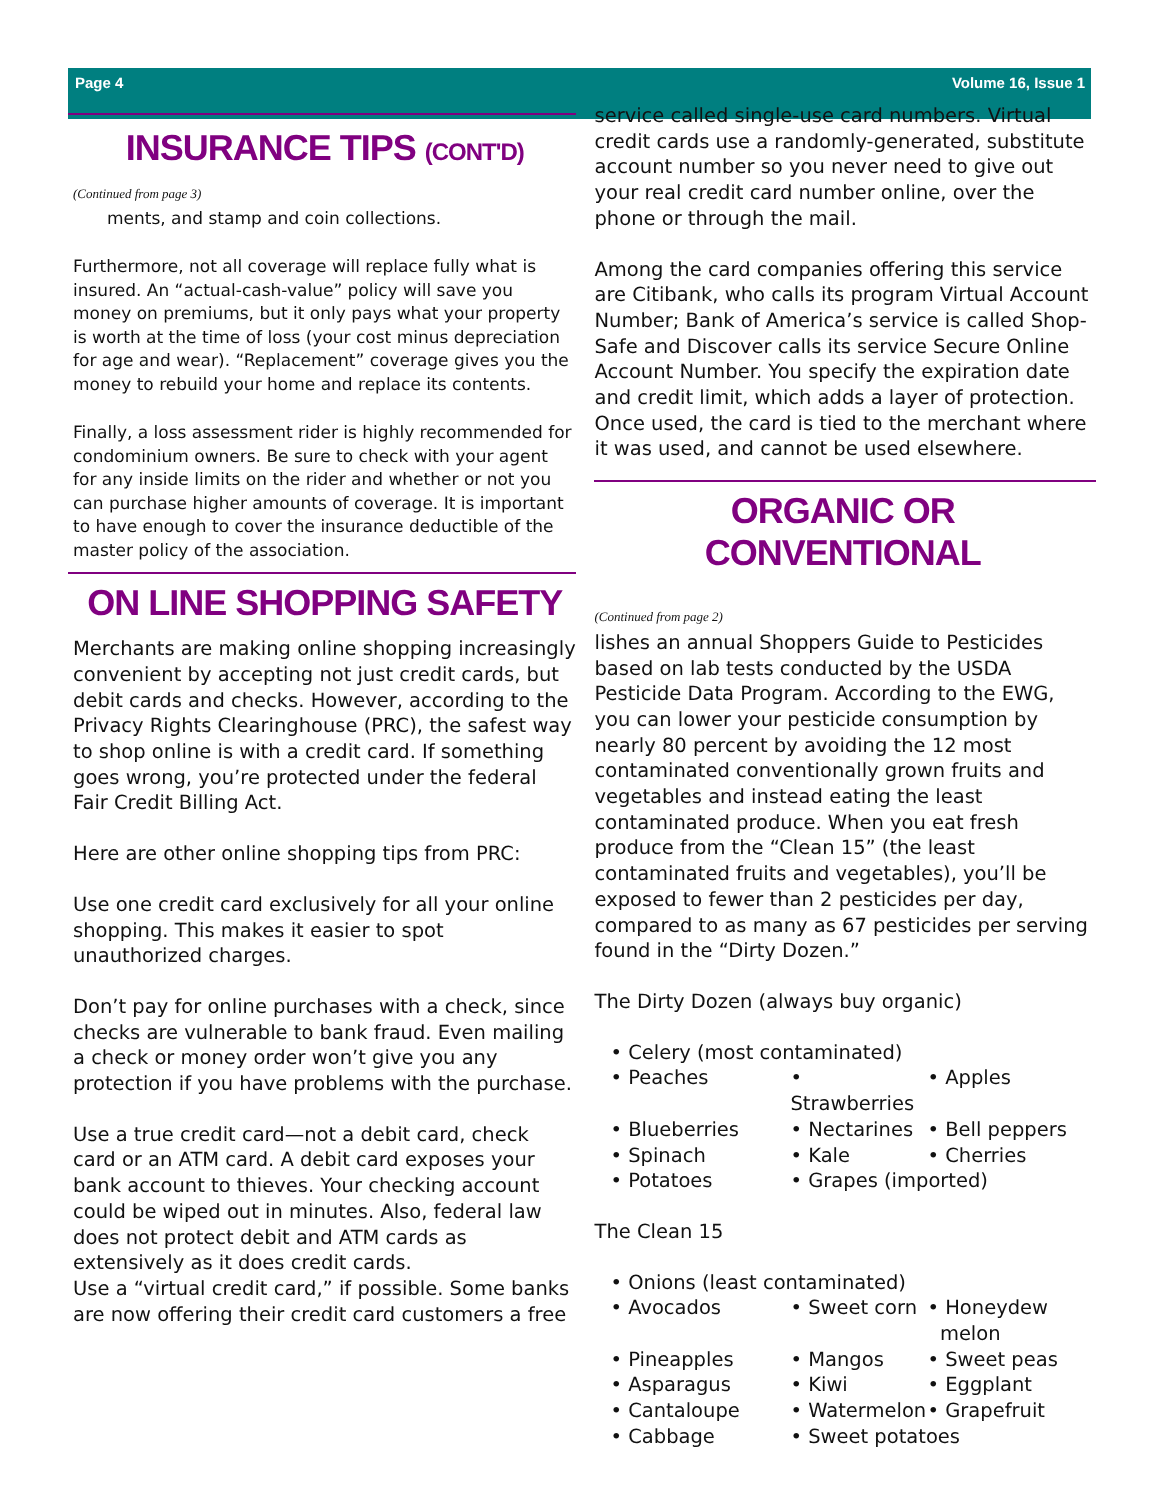Page 4 Volume 16, Issue 1
INSURANCE TIPS (CONT'D)
(Continued from page 3)
ments, and stamp and coin collections.
Furthermore, not all coverage will replace fully what is insured. An “actual-cash-value” policy will save you money on premiums, but it only pays what your property is worth at the time of loss (your cost minus depreciation for age and wear). “Replacement” coverage gives you the money to rebuild your home and replace its contents.
Finally, a loss assessment rider is highly recommended for condominium owners. Be sure to check with your agent for any inside limits on the rider and whether or not you can purchase higher amounts of coverage. It is important to have enough to cover the insurance deductible of the master policy of the association.
ON LINE SHOPPING SAFETY
Merchants are making online shopping increasingly convenient by accepting not just credit cards, but debit cards and checks. However, according to the Privacy Rights Clearinghouse (PRC), the safest way to shop online is with a credit card. If something goes wrong, you’re protected under the federal Fair Credit Billing Act.
Here are other online shopping tips from PRC:
Use one credit card exclusively for all your online shopping. This makes it easier to spot unauthorized charges.
Don’t pay for online purchases with a check, since checks are vulnerable to bank fraud. Even mailing a check or money order won’t give you any protection if you have problems with the purchase.
Use a true credit card—not a debit card, check card or an ATM card. A debit card exposes your bank account to thieves. Your checking account could be wiped out in minutes. Also, federal law does not protect debit and ATM cards as extensively as it does credit cards.
Use a “virtual credit card,” if possible. Some banks are now offering their credit card customers a free
service called single-use card numbers. Virtual credit cards use a randomly-generated, substitute account number so you never need to give out your real credit card number online, over the phone or through the mail.
Among the card companies offering this service are Citibank, who calls its program Virtual Account Number; Bank of America’s service is called Shop-Safe and Discover calls its service Secure Online Account Number. You specify the expiration date and credit limit, which adds a layer of protection. Once used, the card is tied to the merchant where it was used, and cannot be used elsewhere.
ORGANIC OR CONVENTIONAL
(Continued from page 2)
lishes an annual Shoppers Guide to Pesticides based on lab tests conducted by the USDA Pesticide Data Program. According to the EWG, you can lower your pesticide consumption by nearly 80 percent by avoiding the 12 most contaminated conventionally grown fruits and vegetables and instead eating the least contaminated produce. When you eat fresh produce from the “Clean 15” (the least contaminated fruits and vegetables), you’ll be exposed to fewer than 2 pesticides per day, compared to as many as 67 pesticides per serving found in the “Dirty Dozen.”
The Dirty Dozen (always buy organic)
• Celery (most contaminated) • Peaches • Strawberries • Apples • Blueberries • Nectarines • Bell peppers • Spinach • Kale • Cherries • Potatoes • Grapes (imported)
The Clean 15
• Onions (least contaminated) • Avocados • Sweet corn • Honeydew
melon • Pineapples • Mangos • Sweet peas • Asparagus • Kiwi • Eggplant • Cantaloupe • Watermelon • Grapefruit • Cabbage • Sweet potatoes